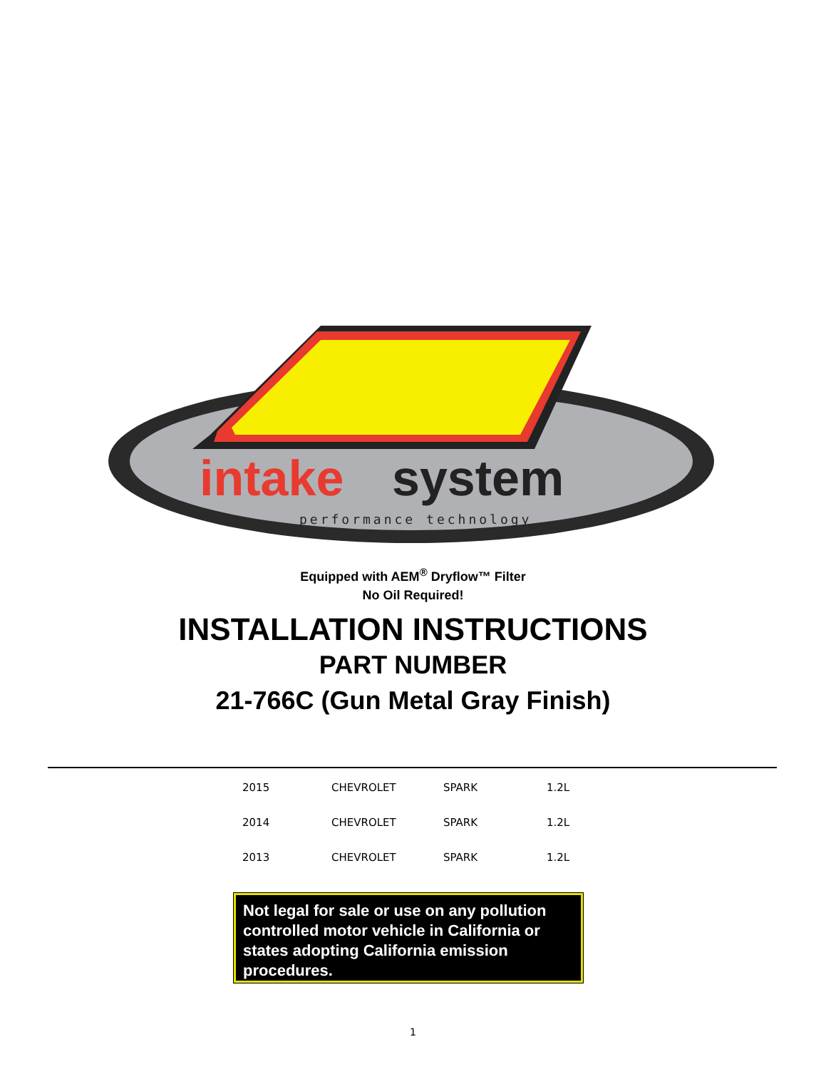intake
system
performance technology
Equipped with AEM<sup>®</sup> Dryflow™ Filter
No Oil Required!
INSTALLATION INSTRUCTIONS
PART NUMBER
21-766C (Gun Metal Gray Finish)
| 2015 | CHEVROLET | SPARK | 1.2L |
| 2014 | CHEVROLET | SPARK | 1.2L |
| 2013 | CHEVROLET | SPARK | 1.2L |
Not legal for sale or use on any pollution controlled motor vehicle in California or states adopting California emission procedures.
1